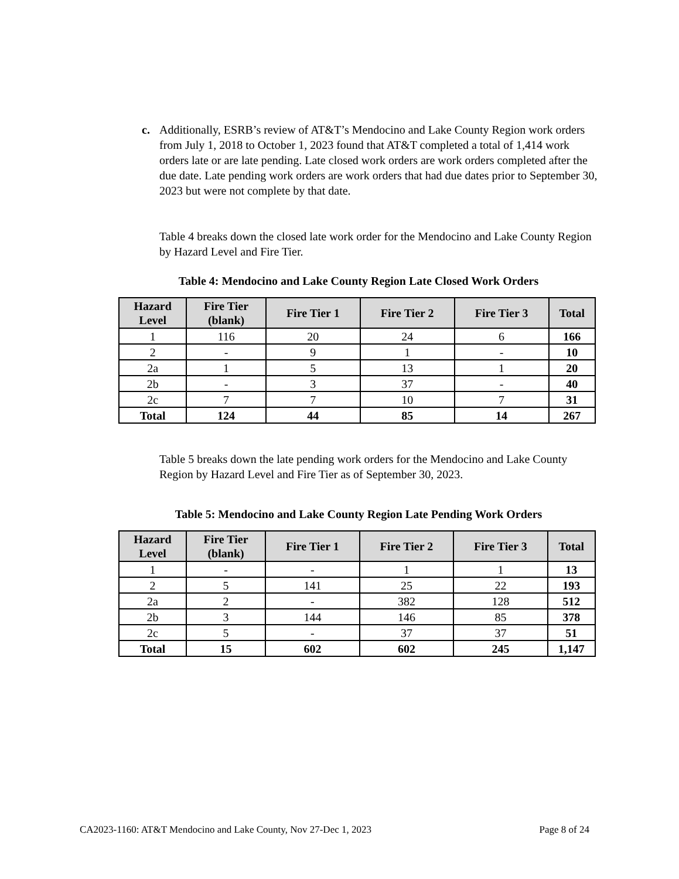c. Additionally, ESRB’s review of AT&T’s Mendocino and Lake County Region work orders from July 1, 2018 to October 1, 2023 found that AT&T completed a total of 1,414 work orders late or are late pending. Late closed work orders are work orders completed after the due date. Late pending work orders are work orders that had due dates prior to September 30, 2023 but were not complete by that date.
Table 4 breaks down the closed late work order for the Mendocino and Lake County Region by Hazard Level and Fire Tier.
Table 4: Mendocino and Lake County Region Late Closed Work Orders
| Hazard Level | Fire Tier (blank) | Fire Tier 1 | Fire Tier 2 | Fire Tier 3 | Total |
| --- | --- | --- | --- | --- | --- |
| 1 | 116 | 20 | 24 | 6 | 166 |
| 2 | - | 9 | 1 | - | 10 |
| 2a | 1 | 5 | 13 | 1 | 20 |
| 2b | - | 3 | 37 | - | 40 |
| 2c | 7 | 7 | 10 | 7 | 31 |
| Total | 124 | 44 | 85 | 14 | 267 |
Table 5 breaks down the late pending work orders for the Mendocino and Lake County Region by Hazard Level and Fire Tier as of September 30, 2023.
Table 5: Mendocino and Lake County Region Late Pending Work Orders
| Hazard Level | Fire Tier (blank) | Fire Tier 1 | Fire Tier 2 | Fire Tier 3 | Total |
| --- | --- | --- | --- | --- | --- |
| 1 | - | - | 1 | 1 | 13 |
| 2 | 5 | 141 | 25 | 22 | 193 |
| 2a | 2 | - | 382 | 128 | 512 |
| 2b | 3 | 144 | 146 | 85 | 378 |
| 2c | 5 | - | 37 | 37 | 51 |
| Total | 15 | 602 | 602 | 245 | 1,147 |
CA2023-1160: AT&T Mendocino and Lake County, Nov 27-Dec 1, 2023 Page 8 of 24